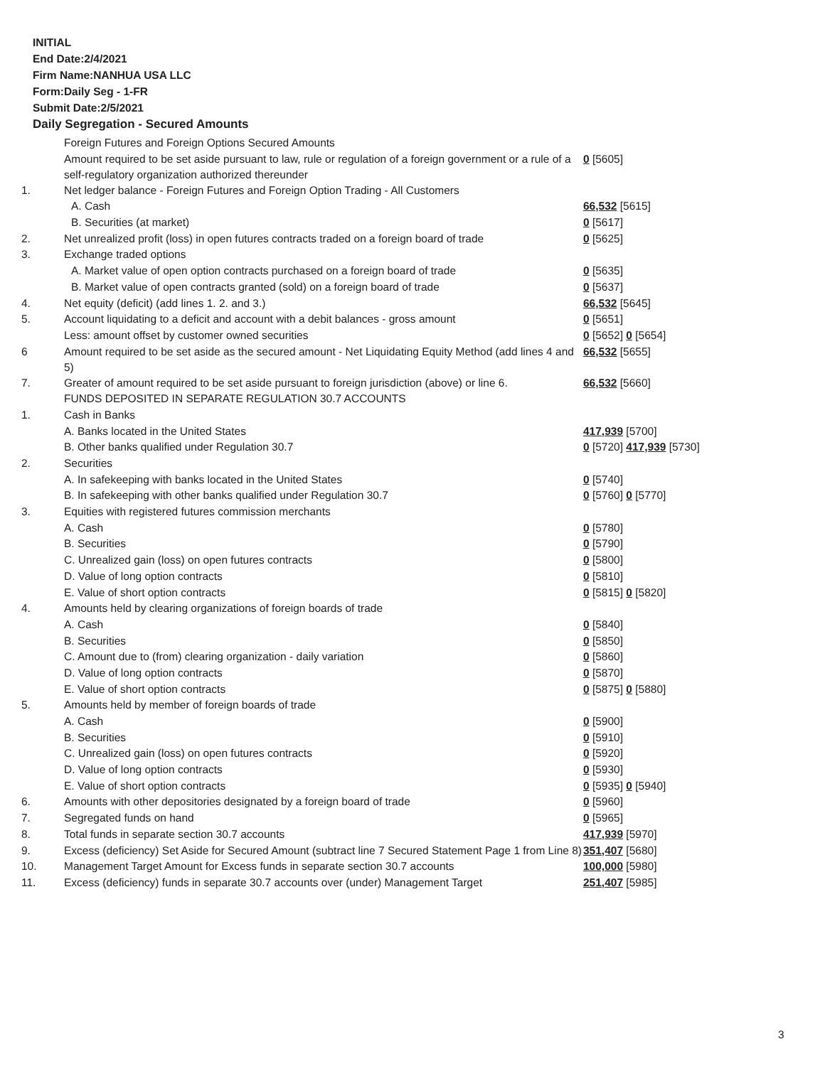INITIAL
End Date:2/4/2021
Firm Name:NANHUA USA LLC
Form:Daily Seg - 1-FR
Submit Date:2/5/2021
Daily Segregation - Secured Amounts
| | Foreign Futures and Foreign Options Secured Amounts | |
| | Amount required to be set aside pursuant to law, rule or regulation of a foreign government or a rule of a self-regulatory organization authorized thereunder | 0 [5605] |
| 1. | Net ledger balance - Foreign Futures and Foreign Option Trading - All Customers | |
| | A. Cash | 66,532 [5615] |
| | B. Securities (at market) | 0 [5617] |
| 2. | Net unrealized profit (loss) in open futures contracts traded on a foreign board of trade | 0 [5625] |
| 3. | Exchange traded options | |
| | A. Market value of open option contracts purchased on a foreign board of trade | 0 [5635] |
| | B. Market value of open contracts granted (sold) on a foreign board of trade | 0 [5637] |
| 4. | Net equity (deficit) (add lines 1. 2. and 3.) | 66,532 [5645] |
| 5. | Account liquidating to a deficit and account with a debit balances - gross amount | 0 [5651] |
| | Less: amount offset by customer owned securities | 0 [5652] 0 [5654] |
| 6 | Amount required to be set aside as the secured amount - Net Liquidating Equity Method (add lines 4 and 5) | 66,532 [5655] |
| 7. | Greater of amount required to be set aside pursuant to foreign jurisdiction (above) or line 6. | 66,532 [5660] |
| | FUNDS DEPOSITED IN SEPARATE REGULATION 30.7 ACCOUNTS | |
| 1. | Cash in Banks | |
| | A. Banks located in the United States | 417,939 [5700] |
| | B. Other banks qualified under Regulation 30.7 | 0 [5720] 417,939 [5730] |
| 2. | Securities | |
| | A. In safekeeping with banks located in the United States | 0 [5740] |
| | B. In safekeeping with other banks qualified under Regulation 30.7 | 0 [5760] 0 [5770] |
| 3. | Equities with registered futures commission merchants | |
| | A. Cash | 0 [5780] |
| | B. Securities | 0 [5790] |
| | C. Unrealized gain (loss) on open futures contracts | 0 [5800] |
| | D. Value of long option contracts | 0 [5810] |
| | E. Value of short option contracts | 0 [5815] 0 [5820] |
| 4. | Amounts held by clearing organizations of foreign boards of trade | |
| | A. Cash | 0 [5840] |
| | B. Securities | 0 [5850] |
| | C. Amount due to (from) clearing organization - daily variation | 0 [5860] |
| | D. Value of long option contracts | 0 [5870] |
| | E. Value of short option contracts | 0 [5875] 0 [5880] |
| 5. | Amounts held by member of foreign boards of trade | |
| | A. Cash | 0 [5900] |
| | B. Securities | 0 [5910] |
| | C. Unrealized gain (loss) on open futures contracts | 0 [5920] |
| | D. Value of long option contracts | 0 [5930] |
| | E. Value of short option contracts | 0 [5935] 0 [5940] |
| 6. | Amounts with other depositories designated by a foreign board of trade | 0 [5960] |
| 7. | Segregated funds on hand | 0 [5965] |
| 8. | Total funds in separate section 30.7 accounts | 417,939 [5970] |
| 9. | Excess (deficiency) Set Aside for Secured Amount (subtract line 7 Secured Statement Page 1 from Line 8) | 351,407 [5680] |
| 10. | Management Target Amount for Excess funds in separate section 30.7 accounts | 100,000 [5980] |
| 11. | Excess (deficiency) funds in separate 30.7 accounts over (under) Management Target | 251,407 [5985] |
3